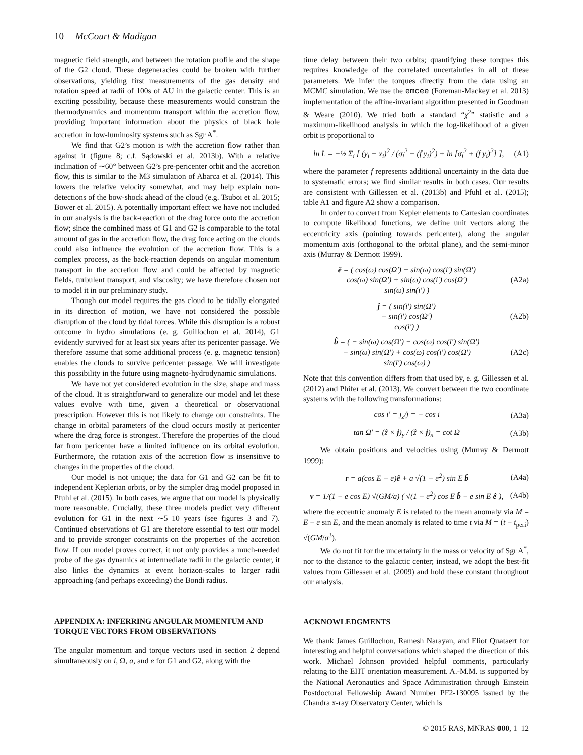10 McCourt & Madigan
magnetic field strength, and between the rotation profile and the shape of the G2 cloud. These degeneracies could be broken with further observations, yielding first measurements of the gas density and rotation speed at radii of 100s of AU in the galactic center. This is an exciting possibility, because these measurements would constrain the thermodynamics and momentum transport within the accretion flow, providing important information about the physics of black hole accretion in low-luminosity systems such as Sgr A<sup>*</sup>.
We find that G2’s motion is with the accretion flow rather than against it (figure 8; c.f. Sądowski et al. 2013b). With a relative inclination of ∼60° between G2’s pre-pericenter orbit and the accretion flow, this is similar to the M3 simulation of Abarca et al. (2014). This lowers the relative velocity somewhat, and may help explain non-detections of the bow-shock ahead of the cloud (e.g. Tsuboi et al. 2015; Bower et al. 2015). A potentially important effect we have not included in our analysis is the back-reaction of the drag force onto the accretion flow; since the combined mass of G1 and G2 is comparable to the total amount of gas in the accretion flow, the drag force acting on the clouds could also influence the evolution of the accretion flow. This is a complex process, as the back-reaction depends on angular momentum transport in the accretion flow and could be affected by magnetic fields, turbulent transport, and viscosity; we have therefore chosen not to model it in our preliminary study.
Though our model requires the gas cloud to be tidally elongated in its direction of motion, we have not considered the possible disruption of the cloud by tidal forces. While this disruption is a robust outcome in hydro simulations (e. g. Guillochon et al. 2014), G1 evidently survived for at least six years after its pericenter passage. We therefore assume that some additional process (e. g. magnetic tension) enables the clouds to survive pericenter passage. We will investigate this possibility in the future using magneto-hydrodynamic simulations.
We have not yet considered evolution in the size, shape and mass of the cloud. It is straightforward to generalize our model and let these values evolve with time, given a theoretical or observational prescription. However this is not likely to change our constraints. The change in orbital parameters of the cloud occurs mostly at pericenter where the drag force is strongest. Therefore the properties of the cloud far from pericenter have a limited influence on its orbital evolution. Furthermore, the rotation axis of the accretion flow is insensitive to changes in the properties of the cloud.
Our model is not unique; the data for G1 and G2 can be fit to independent Keplerian orbits, or by the simpler drag model proposed in Pfuhl et al. (2015). In both cases, we argue that our model is physically more reasonable. Crucially, these three models predict very different evolution for G1 in the next ∼5–10 years (see figures 3 and 7). Continued observations of G1 are therefore essential to test our model and to provide stronger constraints on the properties of the accretion flow. If our model proves correct, it not only provides a much-needed probe of the gas dynamics at intermediate radii in the galactic center, it also links the dynamics at event horizon-scales to larger radii approaching (and perhaps exceeding) the Bondi radius.
APPENDIX A: INFERRING ANGULAR MOMENTUM AND TORQUE VECTORS FROM OBSERVATIONS
The angular momentum and torque vectors used in section 2 depend simultaneously on i, Ω, a, and e for G1 and G2, along with the
time delay between their two orbits; quantifying these torques this requires knowledge of the correlated uncertainties in all of these parameters. We infer the torques directly from the data using an MCMC simulation. We use the emcee (Foreman-Mackey et al. 2013) implementation of the affine-invariant algorithm presented in Goodman & Weare (2010). We tried both a standard “χ<sup>2</sup>” statistic and a maximum-likelihood analysis in which the log-likelihood of a given orbit is proportional to
ln L = −½ Σ<sub>i</sub> [ (y<sub>i</sub> − x<sub>i</sub>)<sup>2</sup> / (σ<sub>i</sub><sup>2</sup> + (f y<sub>i</sub>)<sup>2</sup>) + ln [σ<sub>i</sub><sup>2</sup> + (f y<sub>i</sub>)<sup>2</sup>] ], (A1)
where the parameter f represents additional uncertainty in the data due to systematic errors; we find similar results in both cases. Our results are consistent with Gillessen et al. (2013b) and Pfuhl et al. (2015); table A1 and figure A2 show a comparison.
In order to convert from Kepler elements to Cartesian coordinates to compute likelihood functions, we define unit vectors along the eccentricity axis (pointing towards pericenter), along the angular momentum axis (orthogonal to the orbital plane), and the semi-minor axis (Murray & Dermott 1999).
ê = ( cos(ω) cos(Ω′) − sin(ω) cos(i′) sin(Ω′)
cos(ω) sin(Ω′) + sin(ω) cos(i′) cos(Ω′)
sin(ω) sin(i′) ) (A2a)
ĵ = ( sin(i′) sin(Ω′)
− sin(i′) cos(Ω′)
cos(i′) ) (A2b)
b̂ = ( − sin(ω) cos(Ω′) − cos(ω) cos(i′) sin(Ω′)
− sin(ω) sin(Ω′) + cos(ω) cos(i′) cos(Ω′)
sin(i′) cos(ω) ) (A2c)
Note that this convention differs from that used by, e. g. Gillessen et al. (2012) and Phifer et al. (2013). We convert between the two coordinate systems with the following transformations:
cos i′ = j<sub>z</sub>/j = − cos i (A3a)
tan Ω′ = (ẑ × j)<sub>y</sub> / (ẑ × j)<sub>x</sub> = cot Ω (A3b)
We obtain positions and velocities using (Murray & Dermott 1999):
r = a(cos E − e)ê + a √(1 − e<sup>2</sup>) sin E b̂ (A4a)
v = 1/(1 − e cos E) √(GM/a) ( √(1 − e<sup>2</sup>) cos E b̂ − e sin E ê ), (A4b)
where the eccentric anomaly E is related to the mean anomaly via M = E − e sin E, and the mean anomaly is related to time t via M = (t − t<sub>peri</sub>) √(GM/a<sup>3</sup>).
We do not fit for the uncertainty in the mass or velocity of Sgr A<sup>*</sup>, nor to the distance to the galactic center; instead, we adopt the best-fit values from Gillessen et al. (2009) and hold these constant throughout our analysis.
ACKNOWLEDGMENTS
We thank James Guillochon, Ramesh Narayan, and Eliot Quataert for interesting and helpful conversations which shaped the direction of this work. Michael Johnson provided helpful comments, particularly relating to the EHT orientation measurement. A.-M.M. is supported by the National Aeronautics and Space Administration through Einstein Postdoctoral Fellowship Award Number PF2-130095 issued by the Chandra x-ray Observatory Center, which is
© 2015 RAS, MNRAS 000, 1–12